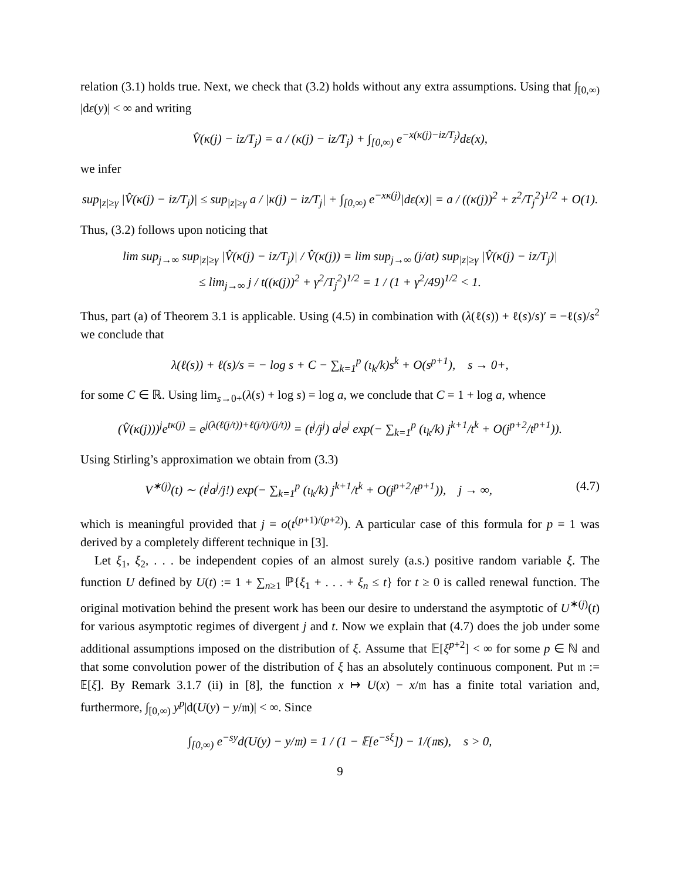relation (3.1) holds true. Next, we check that (3.2) holds without any extra assumptions. Using that ∫<sub>[0,∞)</sub> |dε(y)| < ∞ and writing
V̂(κ(j) − iz/T<sub>j</sub>) = a / (κ(j) − iz/T<sub>j</sub>) + ∫<sub>[0,∞)</sub> e<sup>−x(κ(j)−iz/T<sub>j</sub>)</sup>dε(x),
we infer
sup<sub>|z|≥γ</sub> |V̂(κ(j) − iz/T<sub>j</sub>)| ≤ sup<sub>|z|≥γ</sub> a / |κ(j) − iz/T<sub>j</sub>| + ∫<sub>[0,∞)</sub> e<sup>−xκ(j)</sup>|dε(x)| = a / ((κ(j))<sup>2</sup> + z<sup>2</sup>/T<sub>j</sub><sup>2</sup>)<sup>1/2</sup> + O(1).
Thus, (3.2) follows upon noticing that
lim sup<sub>j→∞</sub> sup<sub>|z|≥γ</sub> |V̂(κ(j) − iz/T<sub>j</sub>)| / V̂(κ(j)) = lim sup<sub>j→∞</sub> (j/at) sup<sub>|z|≥γ</sub> |V̂(κ(j) − iz/T<sub>j</sub>)|
≤ lim<sub>j→∞</sub> j / t((κ(j))<sup>2</sup> + γ<sup>2</sup>/T<sub>j</sub><sup>2</sup>)<sup>1/2</sup> = 1 / (1 + γ<sup>2</sup>/49)<sup>1/2</sup> < 1.
Thus, part (a) of Theorem 3.1 is applicable. Using (4.5) in combination with (λ(ℓ(s)) + ℓ(s)/s)′ = −ℓ(s)/s<sup>2</sup> we conclude that
λ(ℓ(s)) + ℓ(s)/s = − log s + C − ∑<sub>k=1</sub><sup>p</sup> (ι<sub>k</sub>/k)s<sup>k</sup> + O(s<sup>p+1</sup>), s → 0+,
for some C ∈ ℝ. Using lim<sub>s→0+</sub>(λ(s) + log s) = log a, we conclude that C = 1 + log a, whence
(V̂(κ(j)))<sup>j</sup>e<sup>tκ(j)</sup> = e<sup>j(λ(ℓ(j/t))+ℓ(j/t)/(j/t))</sup> = (t<sup>j</sup>/j<sup>j</sup>) a<sup>j</sup>e<sup>j</sup> exp(− ∑<sub>k=1</sub><sup>p</sup> (ι<sub>k</sub>/k) j<sup>k+1</sup>/t<sup>k</sup> + O(j<sup>p+2</sup>/t<sup>p+1</sup>)).
Using Stirling’s approximation we obtain from (3.3)
V<sup>∗(j)</sup>(t) ∼ (t<sup>j</sup>a<sup>j</sup>/j!) exp(− ∑<sub>k=1</sub><sup>p</sup> (ι<sub>k</sub>/k) j<sup>k+1</sup>/t<sup>k</sup> + O(j<sup>p+2</sup>/t<sup>p+1</sup>)), j → ∞, (4.7)
which is meaningful provided that j = o(t<sup>(p+1)/(p+2)</sup>). A particular case of this formula for p = 1 was derived by a completely different technique in [3].
Let ξ<sub>1</sub>, ξ<sub>2</sub>, . . . be independent copies of an almost surely (a.s.) positive random variable ξ. The function U defined by U(t) := 1 + ∑<sub>n≥1</sub> ℙ{ξ<sub>1</sub> + . . . + ξ<sub>n</sub> ≤ t} for t ≥ 0 is called renewal function. The original motivation behind the present work has been our desire to understand the asymptotic of U<sup>∗(j)</sup>(t) for various asymptotic regimes of divergent j and t. Now we explain that (4.7) does the job under some additional assumptions imposed on the distribution of ξ. Assume that 𝔼[ξ<sup>p+2</sup>] < ∞ for some p ∈ ℕ and that some convolution power of the distribution of ξ has an absolutely continuous component. Put 𝔪 := 𝔼[ξ]. By Remark 3.1.7 (ii) in [8], the function x ↦ U(x) − x/𝔪 has a finite total variation and, furthermore, ∫<sub>[0,∞)</sub> y<sup>p</sup>|d(U(y) − y/𝔪)| < ∞. Since
∫<sub>[0,∞)</sub> e<sup>−sy</sup>d(U(y) − y/𝔪) = 1 / (1 − 𝔼[e<sup>−sξ</sup>]) − 1/(𝔪s), s > 0,
9